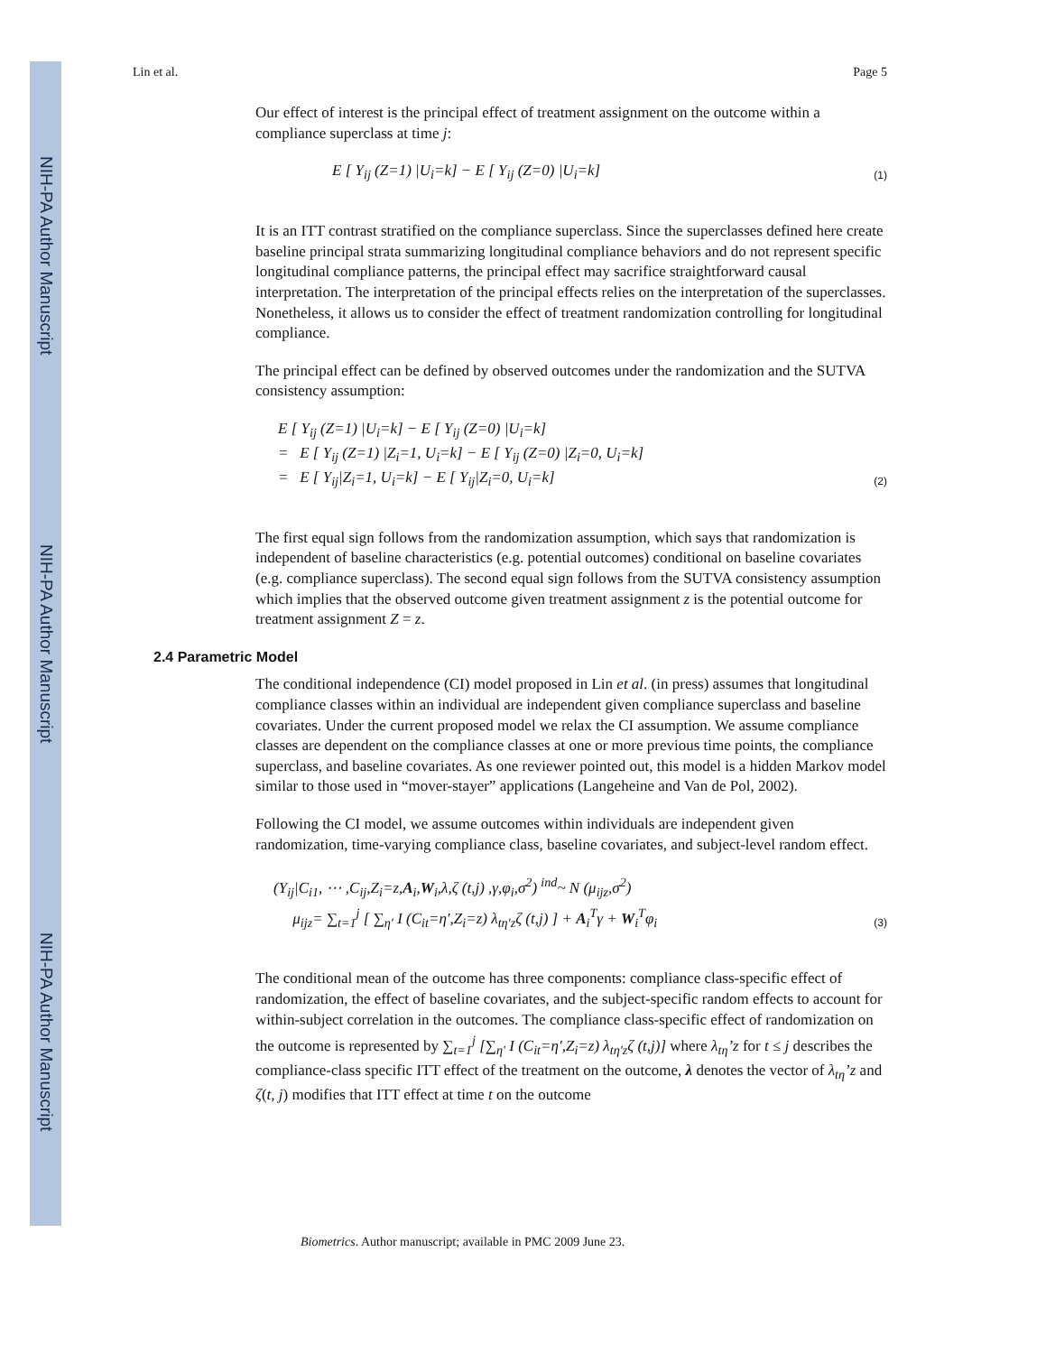NIH-PA Author Manuscript
NIH-PA Author Manuscript
NIH-PA Author Manuscript
Lin et al. Page 5
Our effect of interest is the principal effect of treatment assignment on the outcome within a compliance superclass at time j:
E [ Y<sub>ij</sub> (Z=1) |U<sub>i</sub>=k] − E [ Y<sub>ij</sub> (Z=0) |U<sub>i</sub>=k] (1)
It is an ITT contrast stratified on the compliance superclass. Since the superclasses defined here create baseline principal strata summarizing longitudinal compliance behaviors and do not represent specific longitudinal compliance patterns, the principal effect may sacrifice straightforward causal interpretation. The interpretation of the principal effects relies on the interpretation of the superclasses. Nonetheless, it allows us to consider the effect of treatment randomization controlling for longitudinal compliance.
The principal effect can be defined by observed outcomes under the randomization and the SUTVA consistency assumption:
E [ Y<sub>ij</sub> (Z=1) |U<sub>i</sub>=k] − E [ Y<sub>ij</sub> (Z=0) |U<sub>i</sub>=k]
= E [ Y<sub>ij</sub> (Z=1) |Z<sub>i</sub>=1, U<sub>i</sub>=k] − E [ Y<sub>ij</sub> (Z=0) |Z<sub>i</sub>=0, U<sub>i</sub>=k]
= E [ Y<sub>ij</sub>|Z<sub>i</sub>=1, U<sub>i</sub>=k] − E [ Y<sub>ij</sub>|Z<sub>i</sub>=0, U<sub>i</sub>=k] (2)
The first equal sign follows from the randomization assumption, which says that randomization is independent of baseline characteristics (e.g. potential outcomes) conditional on baseline covariates (e.g. compliance superclass). The second equal sign follows from the SUTVA consistency assumption which implies that the observed outcome given treatment assignment z is the potential outcome for treatment assignment Z = z.
2.4 Parametric Model
The conditional independence (CI) model proposed in Lin et al. (in press) assumes that longitudinal compliance classes within an individual are independent given compliance superclass and baseline covariates. Under the current proposed model we relax the CI assumption. We assume compliance classes are dependent on the compliance classes at one or more previous time points, the compliance superclass, and baseline covariates. As one reviewer pointed out, this model is a hidden Markov model similar to those used in “mover-stayer” applications (Langeheine and Van de Pol, 2002).
Following the CI model, we assume outcomes within individuals are independent given randomization, time-varying compliance class, baseline covariates, and subject-level random effect.
(Y<sub>ij</sub>|C<sub>i1</sub>, ⋯ ,C<sub>ij</sub>,Z<sub>i</sub>=z,A<sub>i</sub>,W<sub>i</sub>,λ,ζ (t,j) ,γ,φ<sub>i</sub>,σ<sup>2</sup>) <sup>ind</sup>~ N (μ<sub>ijz</sub>,σ<sup>2</sup>)
μ<sub>ijz</sub>= ∑<sub>t=1</sub><sup>j</sup> [ ∑<sub>η′</sub> I (C<sub>it</sub>=η′,Z<sub>i</sub>=z) λ<sub>tη′z</sub>ζ (t,j) ] + A<sub>i</sub><sup>T</sup>γ + W<sub>i</sub><sup>T</sup>φ<sub>i</sub> (3)
The conditional mean of the outcome has three components: compliance class-specific effect of randomization, the effect of baseline covariates, and the subject-specific random effects to account for within-subject correlation in the outcomes. The compliance class-specific effect of randomization on the outcome is represented by ∑<sub>t=1</sub><sup>j</sup> [∑<sub>η′</sub> I (C<sub>it</sub>=η′,Z<sub>i</sub>=z) λ<sub>tη′z</sub>ζ (t,j)] where λ<sub>tη</sub>’z for t ≤ j describes the compliance-class specific ITT effect of the treatment on the outcome, λ denotes the vector of λ<sub>tη</sub>’z and ζ(t, j) modifies that ITT effect at time t on the outcome
Biometrics. Author manuscript; available in PMC 2009 June 23.